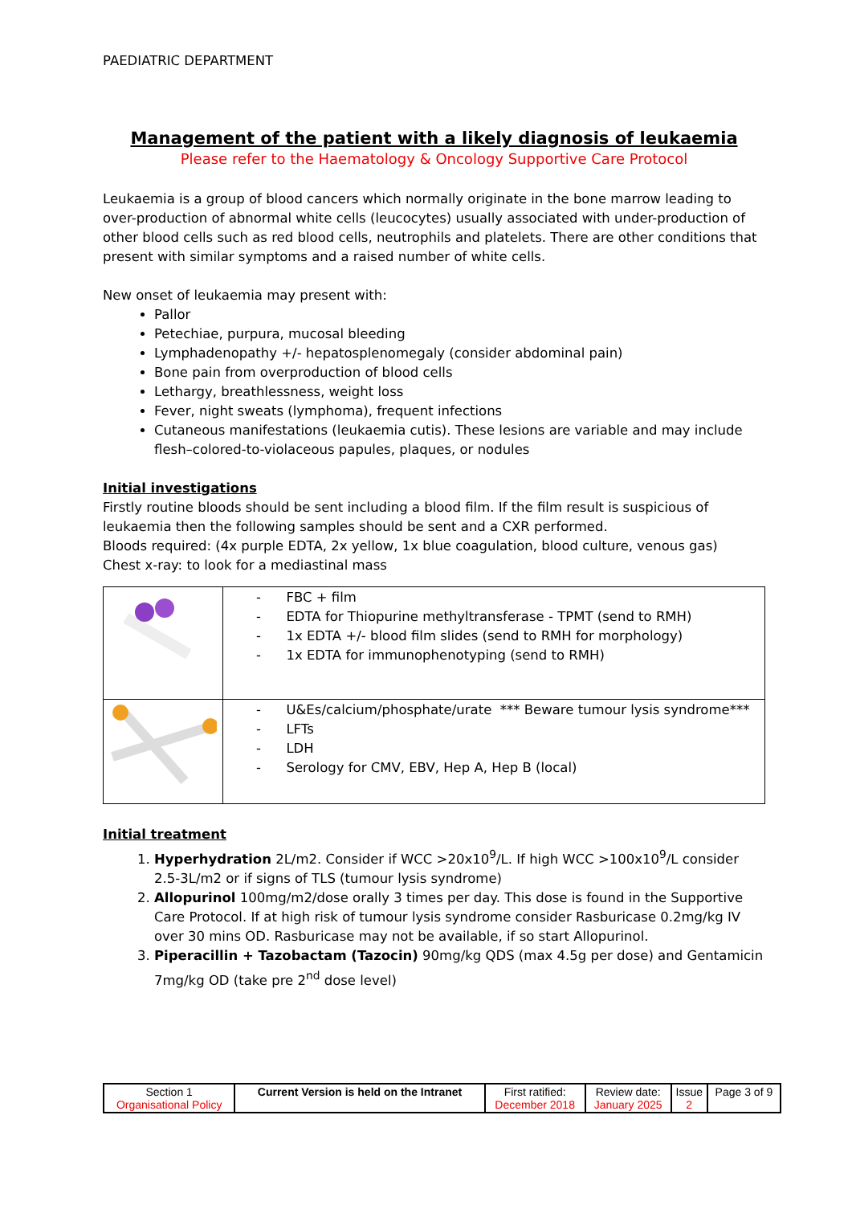PAEDIATRIC DEPARTMENT
Management of the patient with a likely diagnosis of leukaemia
Please refer to the Haematology & Oncology Supportive Care Protocol
Leukaemia is a group of blood cancers which normally originate in the bone marrow leading to over-production of abnormal white cells (leucocytes) usually associated with under-production of other blood cells such as red blood cells, neutrophils and platelets. There are other conditions that present with similar symptoms and a raised number of white cells.
New onset of leukaemia may present with:
Pallor
Petechiae, purpura, mucosal bleeding
Lymphadenopathy +/- hepatosplenomegaly (consider abdominal pain)
Bone pain from overproduction of blood cells
Lethargy, breathlessness, weight loss
Fever, night sweats (lymphoma), frequent infections
Cutaneous manifestations (leukaemia cutis). These lesions are variable and may include flesh–colored-to-violaceous papules, plaques, or nodules
Initial investigations
Firstly routine bloods should be sent including a blood film. If the film result is suspicious of leukaemia then the following samples should be sent and a CXR performed.
Bloods required: (4x purple EDTA, 2x yellow, 1x blue coagulation, blood culture, venous gas)
Chest x-ray: to look for a mediastinal mass
| | - FBC + film - EDTA for Thiopurine methyltransferase - TPMT (send to RMH) - 1x EDTA +/- blood film slides (send to RMH for morphology) - 1x EDTA for immunophenotyping (send to RMH) |
| | - U&Es/calcium/phosphate/urate *** Beware tumour lysis syndrome*** - LFTs - LDH - Serology for CMV, EBV, Hep A, Hep B (local) |
Initial treatment
1. Hyperhydration 2L/m2. Consider if WCC >20x10<sup>9</sup>/L. If high WCC >100x10<sup>9</sup>/L consider 2.5-3L/m2 or if signs of TLS (tumour lysis syndrome)
2. Allopurinol 100mg/m2/dose orally 3 times per day. This dose is found in the Supportive Care Protocol. If at high risk of tumour lysis syndrome consider Rasburicase 0.2mg/kg IV over 30 mins OD. Rasburicase may not be available, if so start Allopurinol.
3. Piperacillin + Tazobactam (Tazocin) 90mg/kg QDS (max 4.5g per dose) and Gentamicin 7mg/kg OD (take pre 2<sup>nd</sup> dose level)
| Section 1 Organisational Policy | Current Version is held on the Intranet | First ratified: December 2018 | Review date: January 2025 | Issue 2 | Page 3 of 9 |